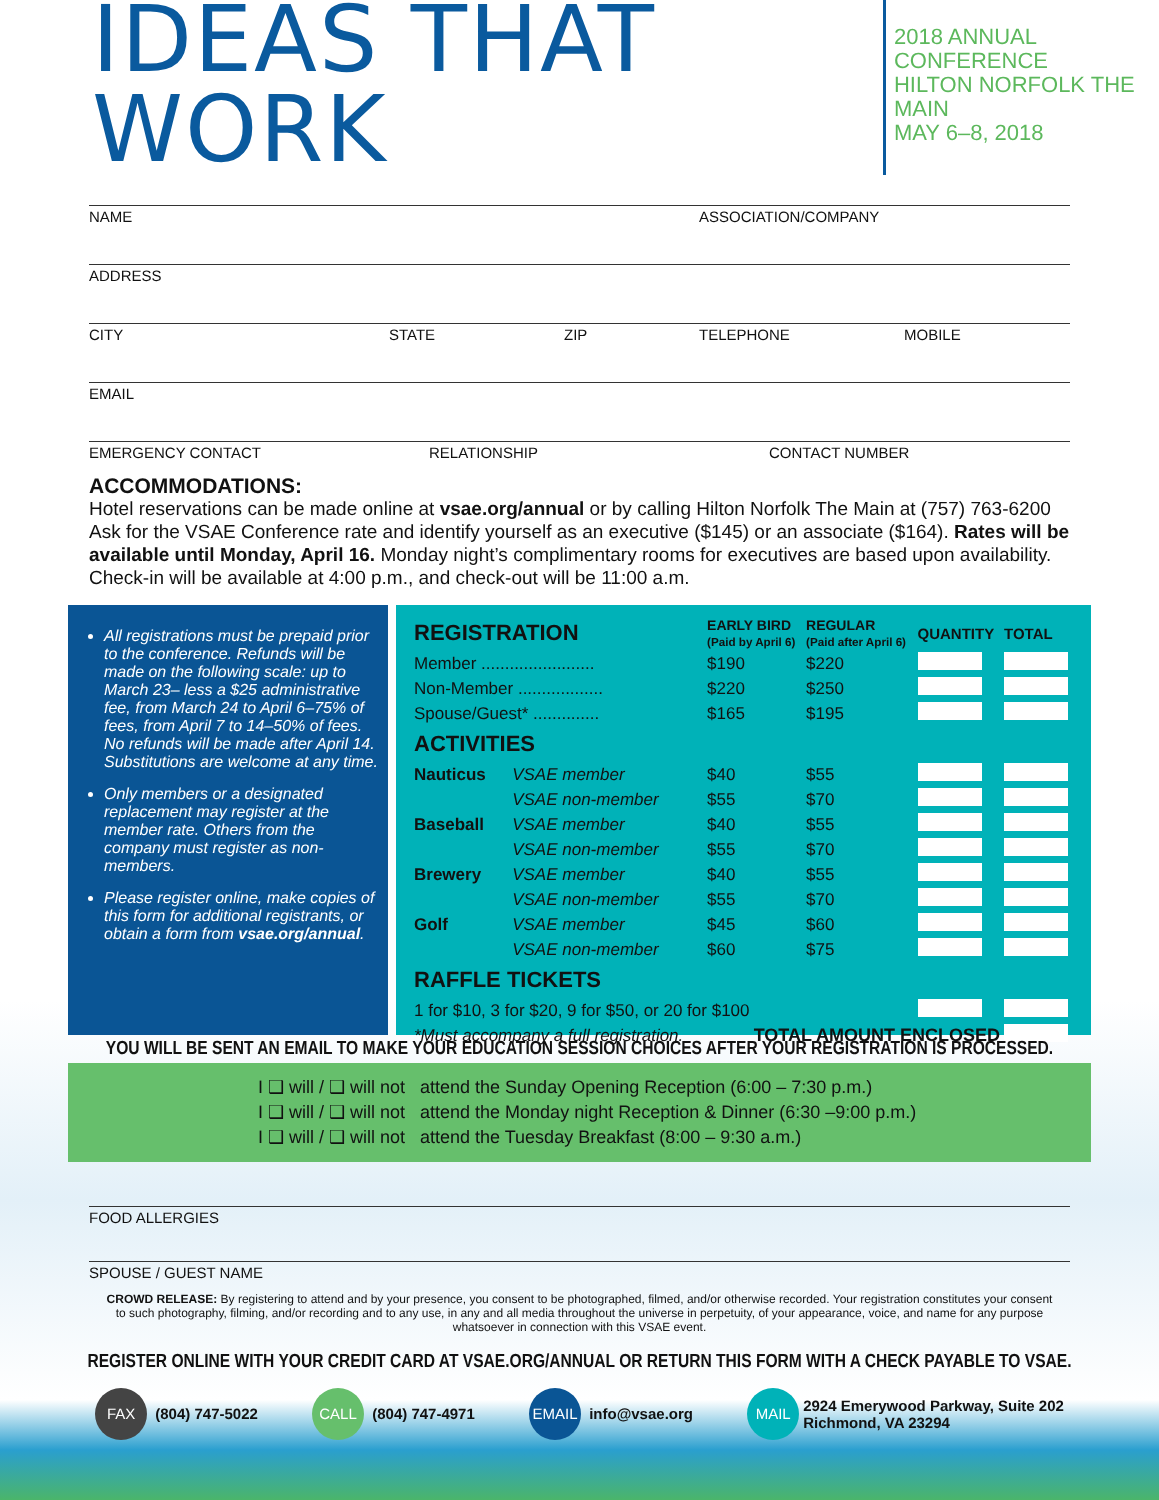IDEAS THAT WORK
2018 ANNUAL CONFERENCE
HILTON NORFOLK THE MAIN
MAY 6–8, 2018
NAME ASSOCIATION/COMPANY
ADDRESS
CITY STATE ZIP TELEPHONE MOBILE
EMAIL
EMERGENCY CONTACT RELATIONSHIP CONTACT NUMBER
ACCOMMODATIONS:
Hotel reservations can be made online at vsae.org/annual or by calling Hilton Norfolk The Main at (757) 763-6200 Ask for the VSAE Conference rate and identify yourself as an executive ($145) or an associate ($164). Rates will be available until Monday, April 16. Monday night’s complimentary rooms for executives are based upon availability. Check-in will be available at 4:00 p.m., and check-out will be 11:00 a.m.
All registrations must be prepaid prior to the conference. Refunds will be made on the following scale: up to March 23– less a $25 administrative fee, from March 24 to April 6–75% of fees, from April 7 to 14–50% of fees. No refunds will be made after April 14. Substitutions are welcome at any time.
Only members or a designated replacement may register at the member rate. Others from the company must register as non-members.
Please register online, make copies of this form for additional registrants, or obtain a form from vsae.org/annual.
| REGISTRATION | | EARLY BIRD (Paid by April 6) | REGULAR (Paid after April 6) | QUANTITY | TOTAL |
| --- | --- | --- | --- | --- | --- |
| Member ........................ | | $190 | $220 | | |
| Non-Member .................. | | $220 | $250 | | |
| Spouse/Guest* .............. | | $165 | $195 | | |
| ACTIVITIES | | | | | |
| Nauticus | VSAE member | $40 | $55 | | |
| | VSAE non-member | $55 | $70 | | |
| Baseball | VSAE member | $40 | $55 | | |
| | VSAE non-member | $55 | $70 | | |
| Brewery | VSAE member | $40 | $55 | | |
| | VSAE non-member | $55 | $70 | | |
| Golf | VSAE member | $45 | $60 | | |
| | VSAE non-member | $60 | $75 | | |
| RAFFLE TICKETS | | | | | |
| 1 for $10, 3 for $20, 9 for $50, or 20 for $100 | | | | | |
| *Must accompany a full registration. | | TOTAL AMOUNT ENCLOSED | | | |
YOU WILL BE SENT AN EMAIL TO MAKE YOUR EDUCATION SESSION CHOICES AFTER YOUR REGISTRATION IS PROCESSED.
I ❑ will / ❑ will not attend the Sunday Opening Reception (6:00 – 7:30 p.m.)
I ❑ will / ❑ will not attend the Monday night Reception & Dinner (6:30 –9:00 p.m.)
I ❑ will / ❑ will not attend the Tuesday Breakfast (8:00 – 9:30 a.m.)
FOOD ALLERGIES
SPOUSE / GUEST NAME
CROWD RELEASE: By registering to attend and by your presence, you consent to be photographed, filmed, and/or otherwise recorded. Your registration constitutes your consent to such photography, filming, and/or recording and to any use, in any and all media throughout the universe in perpetuity, of your appearance, voice, and name for any purpose whatsoever in connection with this VSAE event.
REGISTER ONLINE WITH YOUR CREDIT CARD AT VSAE.ORG/ANNUAL OR RETURN THIS FORM WITH A CHECK PAYABLE TO VSAE.
FAX (804) 747-5022 CALL (804) 747-4971 EMAIL info@vsae.org MAIL 2924 Emerywood Parkway, Suite 202
Richmond, VA 23294